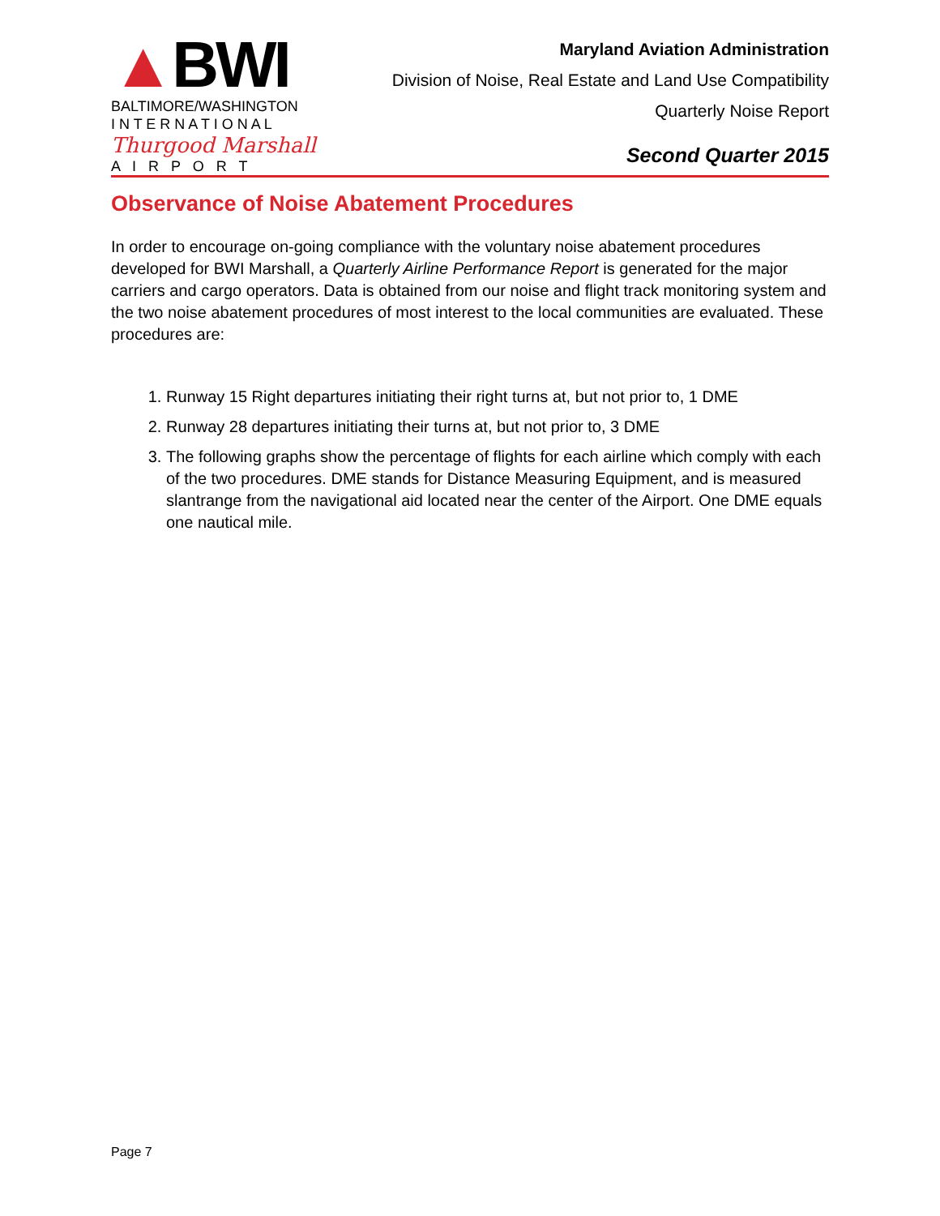▲BWI
BALTIMORE/WASHINGTON
I N T E R N A T I O N A L
Thurgood Marshall
A I R P O R T
Maryland Aviation Administration
Division of Noise, Real Estate and Land Use Compatibility
Quarterly Noise Report
Second Quarter 2015
Observance of Noise Abatement Procedures
In order to encourage on-going compliance with the voluntary noise abatement procedures developed for BWI Marshall, a Quarterly Airline Performance Report is generated for the major carriers and cargo operators. Data is obtained from our noise and flight track monitoring system and the two noise abatement procedures of most interest to the local communities are evaluated. These procedures are:
1. Runway 15 Right departures initiating their right turns at, but not prior to, 1 DME
2. Runway 28 departures initiating their turns at, but not prior to, 3 DME
3. The following graphs show the percentage of flights for each airline which comply with each of the two procedures. DME stands for Distance Measuring Equipment, and is measured slantrange from the navigational aid located near the center of the Airport. One DME equals one nautical mile.
Page 7